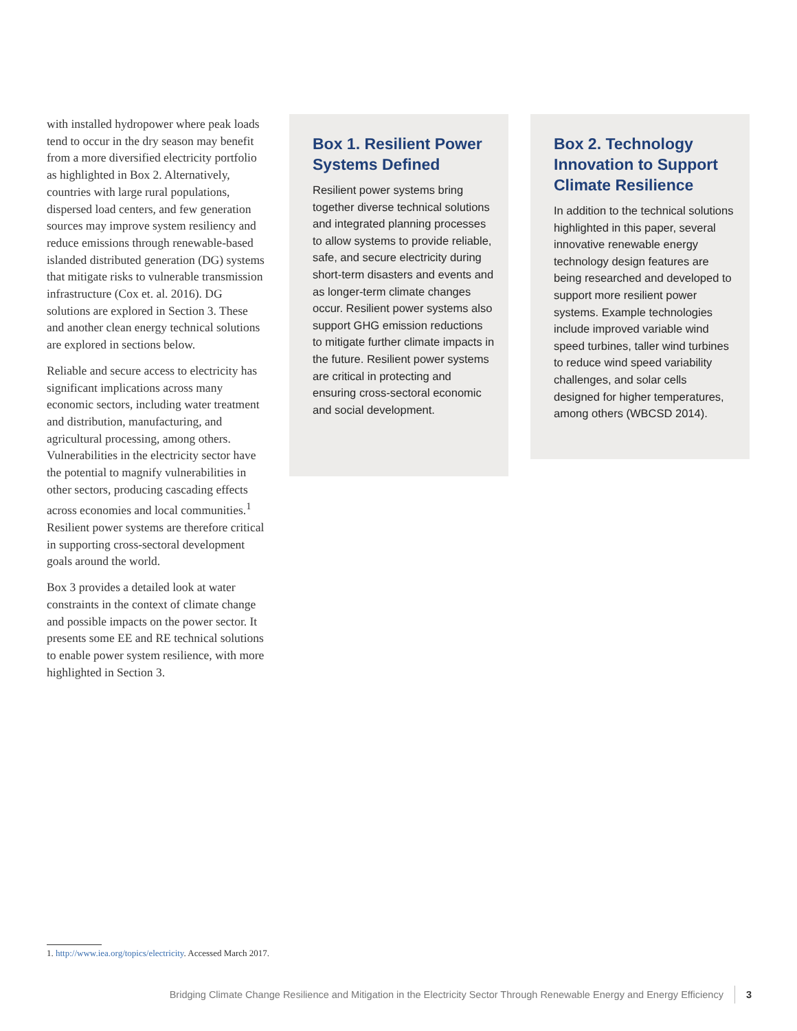with installed hydropower where peak loads tend to occur in the dry season may benefit from a more diversified electricity portfolio as highlighted in Box 2. Alternatively, countries with large rural populations, dispersed load centers, and few generation sources may improve system resiliency and reduce emissions through renewable-based islanded distributed generation (DG) systems that mitigate risks to vulnerable transmission infrastructure (Cox et. al. 2016). DG solutions are explored in Section 3. These and another clean energy technical solutions are explored in sections below.
Reliable and secure access to electricity has significant implications across many economic sectors, including water treatment and distribution, manufacturing, and agricultural processing, among others. Vulnerabilities in the electricity sector have the potential to magnify vulnerabilities in other sectors, producing cascading effects across economies and local communities.<sup>1</sup> Resilient power systems are therefore critical in supporting cross-sectoral development goals around the world.
Box 3 provides a detailed look at water constraints in the context of climate change and possible impacts on the power sector. It presents some EE and RE technical solutions to enable power system resilience, with more highlighted in Section 3.
Box 1. Resilient Power Systems Defined
Resilient power systems bring together diverse technical solutions and integrated planning processes to allow systems to provide reliable, safe, and secure electricity during short-term disasters and events and as longer-term climate changes occur. Resilient power systems also support GHG emission reductions to mitigate further climate impacts in the future. Resilient power systems are critical in protecting and ensuring cross-sectoral economic and social development.
Box 2. Technology Innovation to Support Climate Resilience
In addition to the technical solutions highlighted in this paper, several innovative renewable energy technology design features are being researched and developed to support more resilient power systems. Example technologies include improved variable wind speed turbines, taller wind turbines to reduce wind speed variability challenges, and solar cells designed for higher temperatures, among others (WBCSD 2014).
1. http://www.iea.org/topics/electricity. Accessed March 2017.
Bridging Climate Change Resilience and Mitigation in the Electricity Sector Through Renewable Energy and Energy Efficiency 3